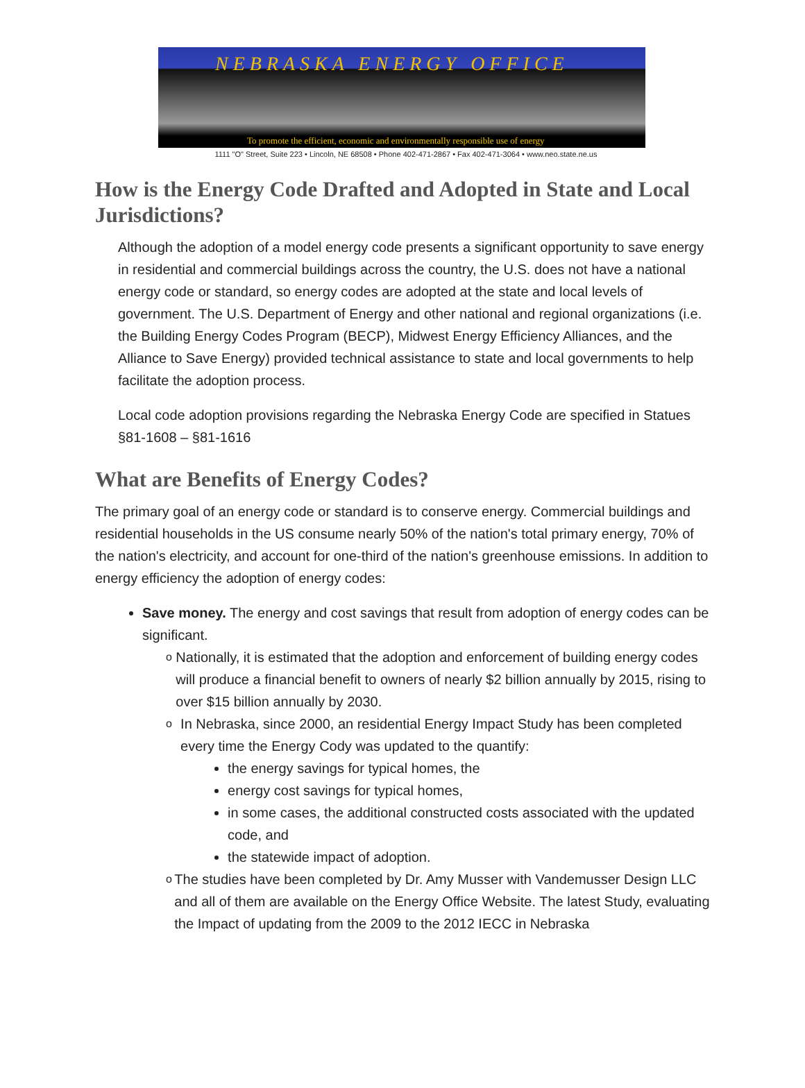NEBRASKA ENERGY OFFICE
To promote the efficient, economic and environmentally responsible use of energy
1111 "O" Street, Suite 223 • Lincoln, NE 68508 • Phone 402-471-2867 • Fax 402-471-3064 • www.neo.state.ne.us
How is the Energy Code Drafted and Adopted in State and Local Jurisdictions?
Although the adoption of a model energy code presents a significant opportunity to save energy in residential and commercial buildings across the country, the U.S. does not have a national energy code or standard, so energy codes are adopted at the state and local levels of government. The U.S. Department of Energy and other national and regional organizations (i.e. the Building Energy Codes Program (BECP), Midwest Energy Efficiency Alliances, and the Alliance to Save Energy) provided technical assistance to state and local governments to help facilitate the adoption process.
Local code adoption provisions regarding the Nebraska Energy Code are specified in Statues §81-1608 – §81-1616
What are Benefits of Energy Codes?
The primary goal of an energy code or standard is to conserve energy. Commercial buildings and residential households in the US consume nearly 50% of the nation's total primary energy, 70% of the nation's electricity, and account for one-third of the nation's greenhouse emissions. In addition to energy efficiency the adoption of energy codes:
Save money. The energy and cost savings that result from adoption of energy codes can be significant.
o
Nationally, it is estimated that the adoption and enforcement of building energy codes will produce a financial benefit to owners of nearly $2 billion annually by 2015, rising to over $15 billion annually by 2030.
o
In Nebraska, since 2000, an residential Energy Impact Study has been completed every time the Energy Cody was updated to the quantify:
the energy savings for typical homes, the
energy cost savings for typical homes,
in some cases, the additional constructed costs associated with the updated code, and
the statewide impact of adoption.
o
The studies have been completed by Dr. Amy Musser with Vandemusser Design LLC and all of them are available on the Energy Office Website. The latest Study, evaluating the Impact of updating from the 2009 to the 2012 IECC in Nebraska